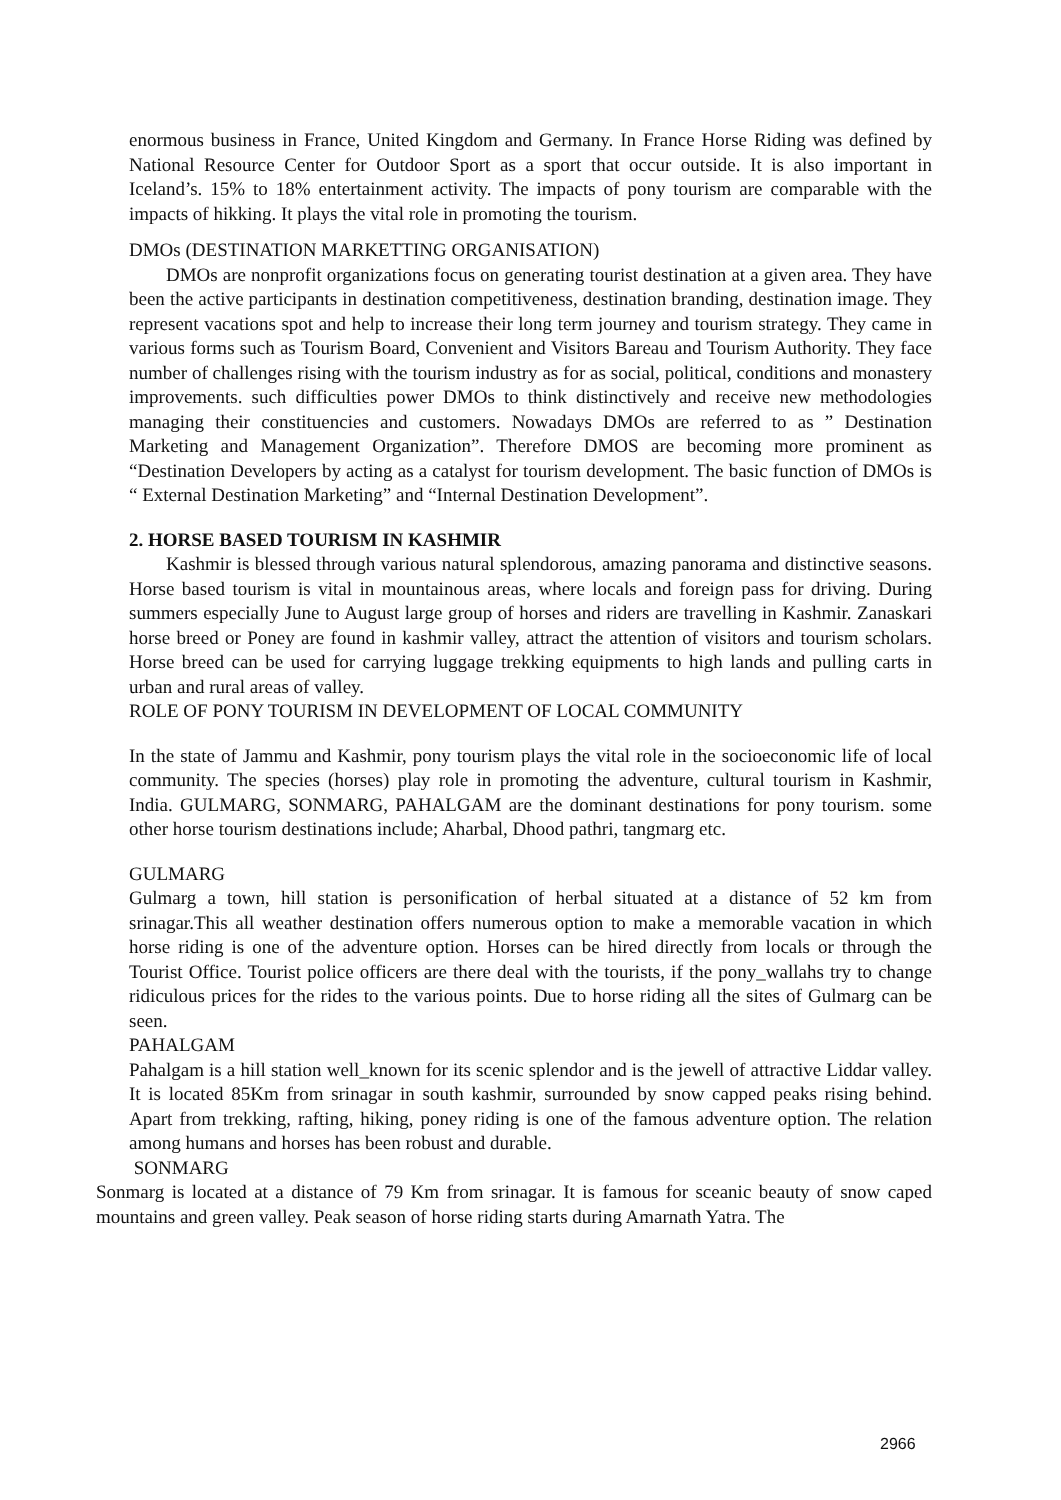enormous business in France, United Kingdom and Germany. In France Horse Riding was defined by National Resource Center for Outdoor Sport as a sport that occur outside. It is also important in Iceland’s. 15% to 18% entertainment activity. The impacts of pony tourism are comparable with the impacts of hikking. It plays the vital role in promoting the tourism.
DMOs (DESTINATION MARKETTING ORGANISATION)
DMOs are nonprofit organizations focus on generating tourist destination at a given area. They have been the active participants in destination competitiveness, destination branding, destination image. They represent vacations spot and help to increase their long term journey and tourism strategy. They came in various forms such as Tourism Board, Convenient and Visitors Bareau and Tourism Authority. They face number of challenges rising with the tourism industry as for as social, political, conditions and monastery improvements. such difficulties power DMOs to think distinctively and receive new methodologies managing their constituencies and customers. Nowadays DMOs are referred to as ” Destination Marketing and Management Organization”. Therefore DMOS are becoming more prominent as “Destination Developers by acting as a catalyst for tourism development. The basic function of DMOs is “ External Destination Marketing” and “Internal Destination Development”.
2. HORSE BASED TOURISM IN KASHMIR
Kashmir is blessed through various natural splendorous, amazing panorama and distinctive seasons. Horse based tourism is vital in mountainous areas, where locals and foreign pass for driving. During summers especially June to August large group of horses and riders are travelling in Kashmir. Zanaskari horse breed or Poney are found in kashmir valley, attract the attention of visitors and tourism scholars. Horse breed can be used for carrying luggage trekking equipments to high lands and pulling carts in urban and rural areas of valley.
ROLE OF PONY TOURISM IN DEVELOPMENT OF LOCAL COMMUNITY
In the state of Jammu and Kashmir, pony tourism plays the vital role in the socioeconomic life of local community. The species (horses) play role in promoting the adventure, cultural tourism in Kashmir, India. GULMARG, SONMARG, PAHALGAM are the dominant destinations for pony tourism. some other horse tourism destinations include; Aharbal, Dhood pathri, tangmarg etc.
GULMARG
Gulmarg a town, hill station is personification of herbal situated at a distance of 52 km from srinagar.This all weather destination offers numerous option to make a memorable vacation in which horse riding is one of the adventure option. Horses can be hired directly from locals or through the Tourist Office. Tourist police officers are there deal with the tourists, if the pony_wallahs try to change ridiculous prices for the rides to the various points. Due to horse riding all the sites of Gulmarg can be seen.
PAHALGAM
Pahalgam is a hill station well_known for its scenic splendor and is the jewell of attractive Liddar valley. It is located 85Km from srinagar in south kashmir, surrounded by snow capped peaks rising behind. Apart from trekking, rafting, hiking, poney riding is one of the famous adventure option. The relation among humans and horses has been robust and durable.
SONMARG
Sonmarg is located at a distance of 79 Km from srinagar. It is famous for sceanic beauty of snow caped mountains and green valley. Peak season of horse riding starts during Amarnath Yatra. The
2966